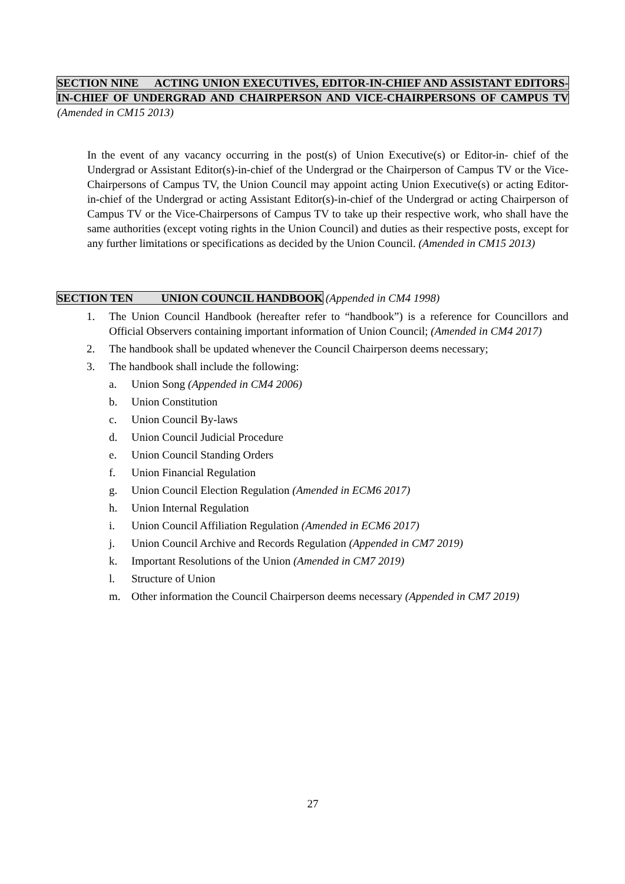SECTION NINE ACTING UNION EXECUTIVES, EDITOR-IN-CHIEF AND ASSISTANT EDITORS-IN-CHIEF OF UNDERGRAD AND CHAIRPERSON AND VICE-CHAIRPERSONS OF CAMPUS TV (Amended in CM15 2013)
In the event of any vacancy occurring in the post(s) of Union Executive(s) or Editor-in- chief of the Undergrad or Assistant Editor(s)-in-chief of the Undergrad or the Chairperson of Campus TV or the Vice-Chairpersons of Campus TV, the Union Council may appoint acting Union Executive(s) or acting Editor-in-chief of the Undergrad or acting Assistant Editor(s)-in-chief of the Undergrad or acting Chairperson of Campus TV or the Vice-Chairpersons of Campus TV to take up their respective work, who shall have the same authorities (except voting rights in the Union Council) and duties as their respective posts, except for any further limitations or specifications as decided by the Union Council. (Amended in CM15 2013)
SECTION TEN UNION COUNCIL HANDBOOK (Appended in CM4 1998)
1. The Union Council Handbook (hereafter refer to “handbook”) is a reference for Councillors and Official Observers containing important information of Union Council; (Amended in CM4 2017)
2. The handbook shall be updated whenever the Council Chairperson deems necessary;
3. The handbook shall include the following:
a. Union Song (Appended in CM4 2006)
b. Union Constitution
c. Union Council By-laws
d. Union Council Judicial Procedure
e. Union Council Standing Orders
f. Union Financial Regulation
g. Union Council Election Regulation (Amended in ECM6 2017)
h. Union Internal Regulation
i. Union Council Affiliation Regulation (Amended in ECM6 2017)
j. Union Council Archive and Records Regulation (Appended in CM7 2019)
k. Important Resolutions of the Union (Amended in CM7 2019)
l. Structure of Union
m. Other information the Council Chairperson deems necessary (Appended in CM7 2019)
27